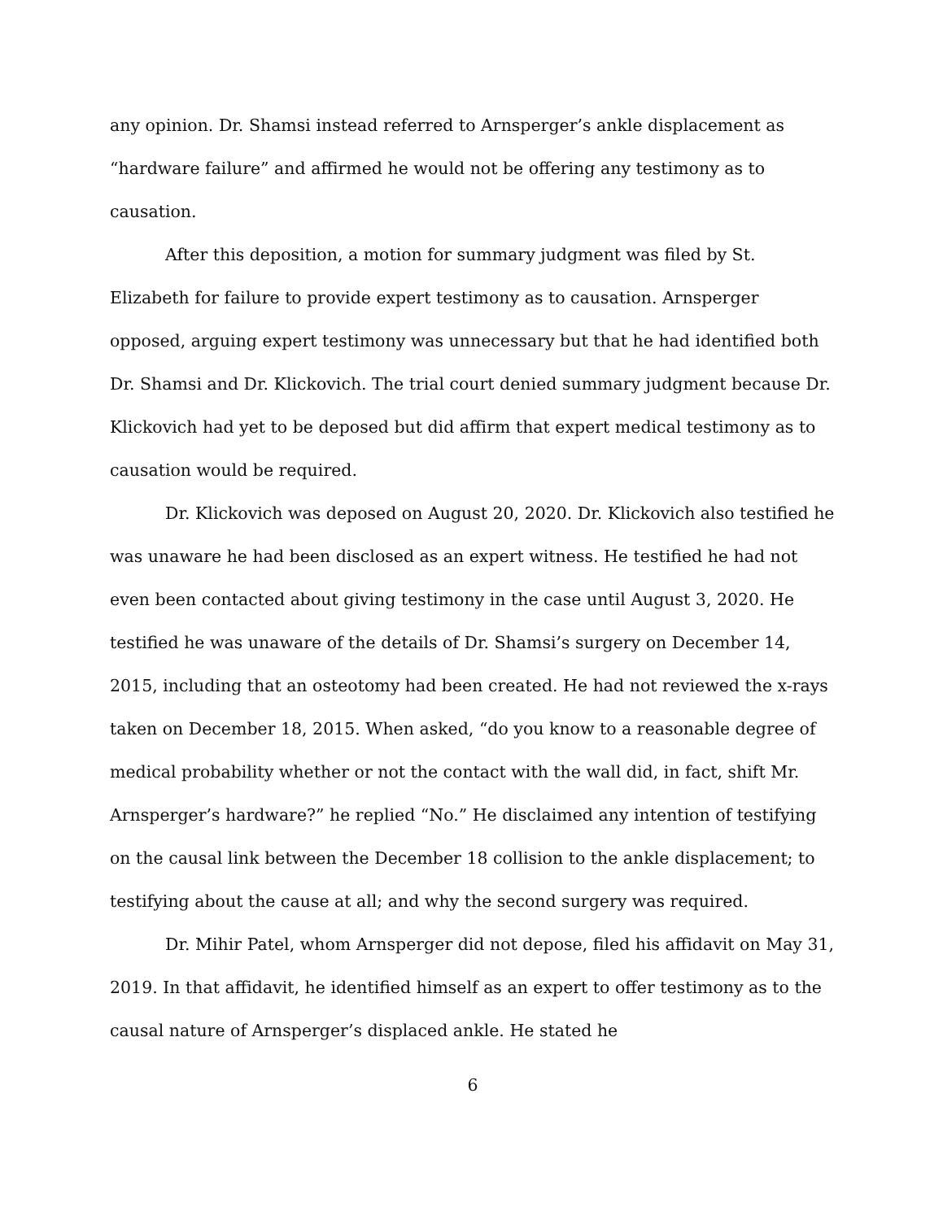any opinion. Dr. Shamsi instead referred to Arnsperger’s ankle displacement as “hardware failure” and affirmed he would not be offering any testimony as to causation.
After this deposition, a motion for summary judgment was filed by St. Elizabeth for failure to provide expert testimony as to causation. Arnsperger opposed, arguing expert testimony was unnecessary but that he had identified both Dr. Shamsi and Dr. Klickovich. The trial court denied summary judgment because Dr. Klickovich had yet to be deposed but did affirm that expert medical testimony as to causation would be required.
Dr. Klickovich was deposed on August 20, 2020. Dr. Klickovich also testified he was unaware he had been disclosed as an expert witness. He testified he had not even been contacted about giving testimony in the case until August 3, 2020. He testified he was unaware of the details of Dr. Shamsi’s surgery on December 14, 2015, including that an osteotomy had been created. He had not reviewed the x-rays taken on December 18, 2015. When asked, “do you know to a reasonable degree of medical probability whether or not the contact with the wall did, in fact, shift Mr. Arnsperger’s hardware?” he replied “No.” He disclaimed any intention of testifying on the causal link between the December 18 collision to the ankle displacement; to testifying about the cause at all; and why the second surgery was required.
Dr. Mihir Patel, whom Arnsperger did not depose, filed his affidavit on May 31, 2019. In that affidavit, he identified himself as an expert to offer testimony as to the causal nature of Arnsperger’s displaced ankle. He stated he
6